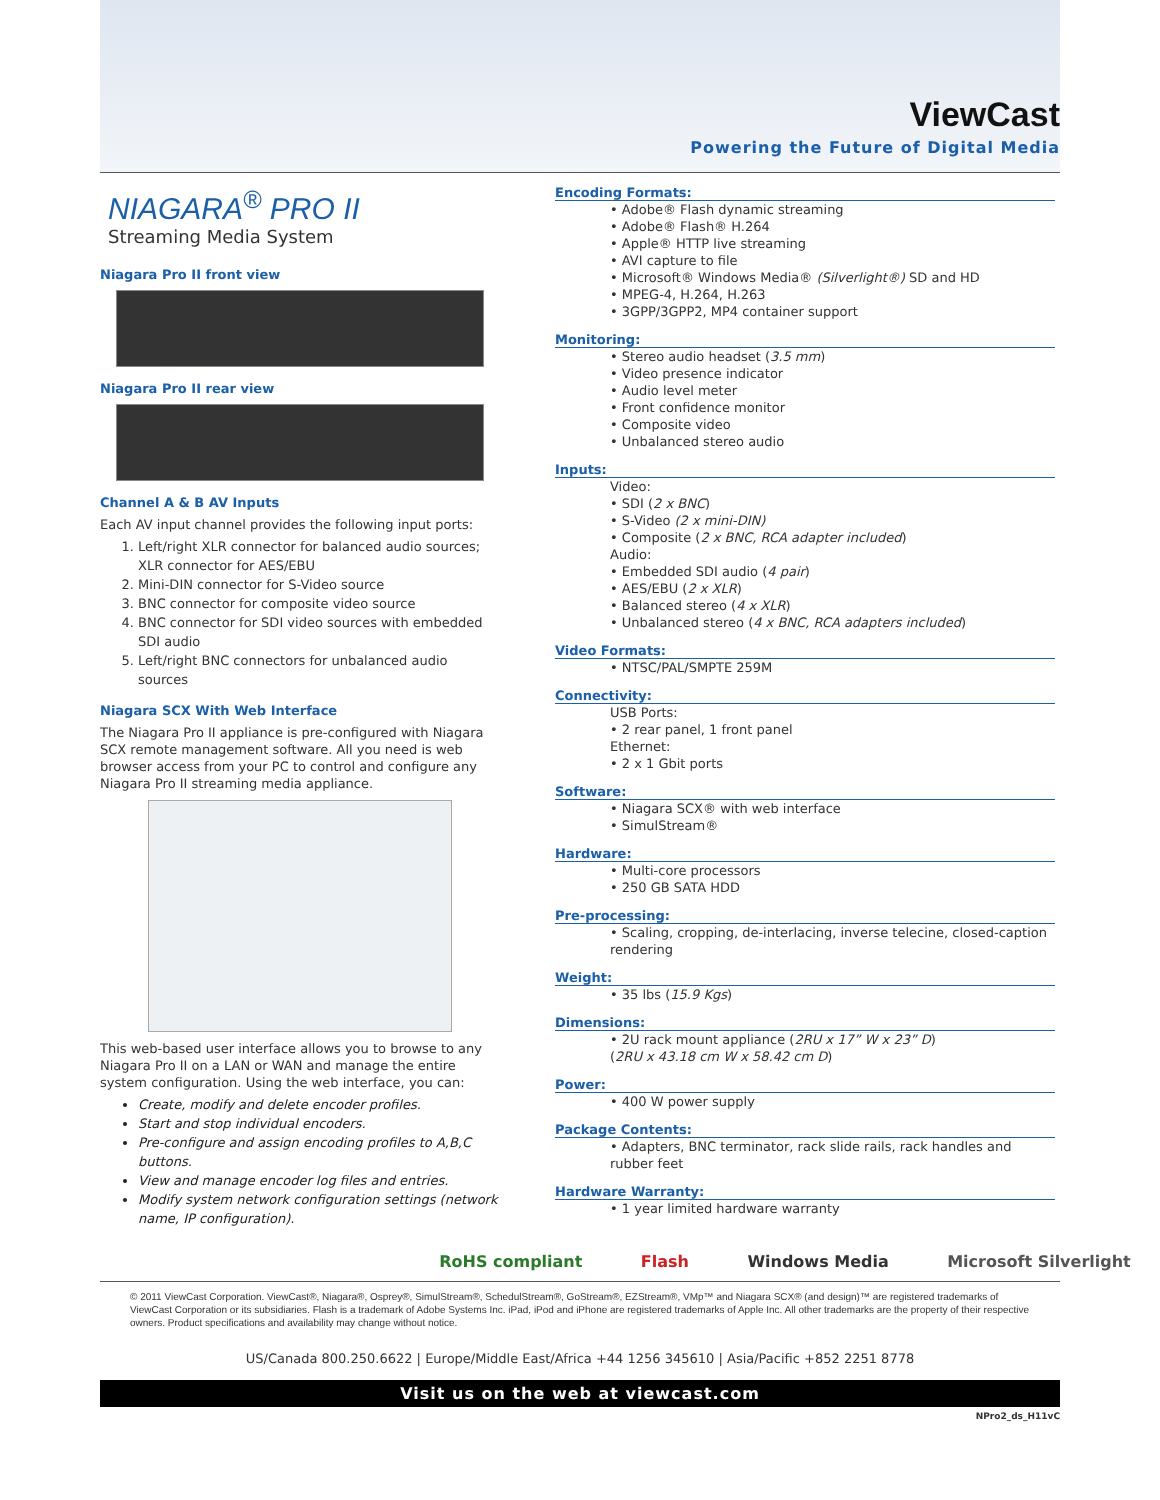ViewCast
Powering the Future of Digital Media
NIAGARA<sup>®</sup> PRO II
Streaming Media System
Niagara Pro II front view
Niagara Pro II rear view
Channel A & B AV Inputs
Each AV input channel provides the following input ports:
1. Left/right XLR connector for balanced audio sources; XLR connector for AES/EBU
2. Mini-DIN connector for S-Video source
3. BNC connector for composite video source
4. BNC connector for SDI video sources with embedded SDI audio
5. Left/right BNC connectors for unbalanced audio sources
Niagara SCX With Web Interface
The Niagara Pro II appliance is pre-configured with Niagara SCX remote management software. All you need is web browser access from your PC to control and configure any Niagara Pro II streaming media appliance.
This web-based user interface allows you to browse to any Niagara Pro II on a LAN or WAN and manage the entire system configuration. Using the web interface, you can:
Create, modify and delete encoder profiles.
Start and stop individual encoders.
Pre-configure and assign encoding profiles to A,B,C buttons.
View and manage encoder log files and entries.
Modify system network configuration settings (network name, IP configuration).
Encoding Formats:
• Adobe® Flash dynamic streaming
• Adobe® Flash® H.264
• Apple® HTTP live streaming
• AVI capture to file
• Microsoft® Windows Media® (Silverlight®) SD and HD
• MPEG-4, H.264, H.263
• 3GPP/3GPP2, MP4 container support
Monitoring:
• Stereo audio headset (3.5 mm)
• Video presence indicator
• Audio level meter
• Front confidence monitor
• Composite video
• Unbalanced stereo audio
Inputs:
Video:
• SDI (2 x BNC)
• S-Video (2 x mini-DIN)
• Composite (2 x BNC, RCA adapter included)
Audio:
• Embedded SDI audio (4 pair)
• AES/EBU (2 x XLR)
• Balanced stereo (4 x XLR)
• Unbalanced stereo (4 x BNC, RCA adapters included)
Video Formats:
• NTSC/PAL/SMPTE 259M
Connectivity:
USB Ports:
• 2 rear panel, 1 front panel
Ethernet:
• 2 x 1 Gbit ports
Software:
• Niagara SCX® with web interface
• SimulStream®
Hardware:
• Multi-core processors
• 250 GB SATA HDD
Pre-processing:
• Scaling, cropping, de-interlacing, inverse telecine, closed-caption rendering
Weight:
• 35 lbs (15.9 Kgs)
Dimensions:
• 2U rack mount appliance (2RU x 17” W x 23” D)
(2RU x 43.18 cm W x 58.42 cm D)
Power:
• 400 W power supply
Package Contents:
• Adapters, BNC terminator, rack slide rails, rack handles and rubber feet
Hardware Warranty:
• 1 year limited hardware warranty
RoHS compliant Flash Windows Media Microsoft Silverlight
© 2011 ViewCast Corporation. ViewCast®, Niagara®, Osprey®, SimulStream®, SchedulStream®, GoStream®, EZStream®, VMp™ and Niagara SCX® (and design)™ are registered trademarks of ViewCast Corporation or its subsidiaries. Flash is a trademark of Adobe Systems Inc. iPad, iPod and iPhone are registered trademarks of Apple Inc. All other trademarks are the property of their respective owners. Product specifications and availability may change without notice.
US/Canada 800.250.6622 | Europe/Middle East/Africa +44 1256 345610 | Asia/Pacific +852 2251 8778
Visit us on the web at viewcast.com
NPro2_ds_H11vC